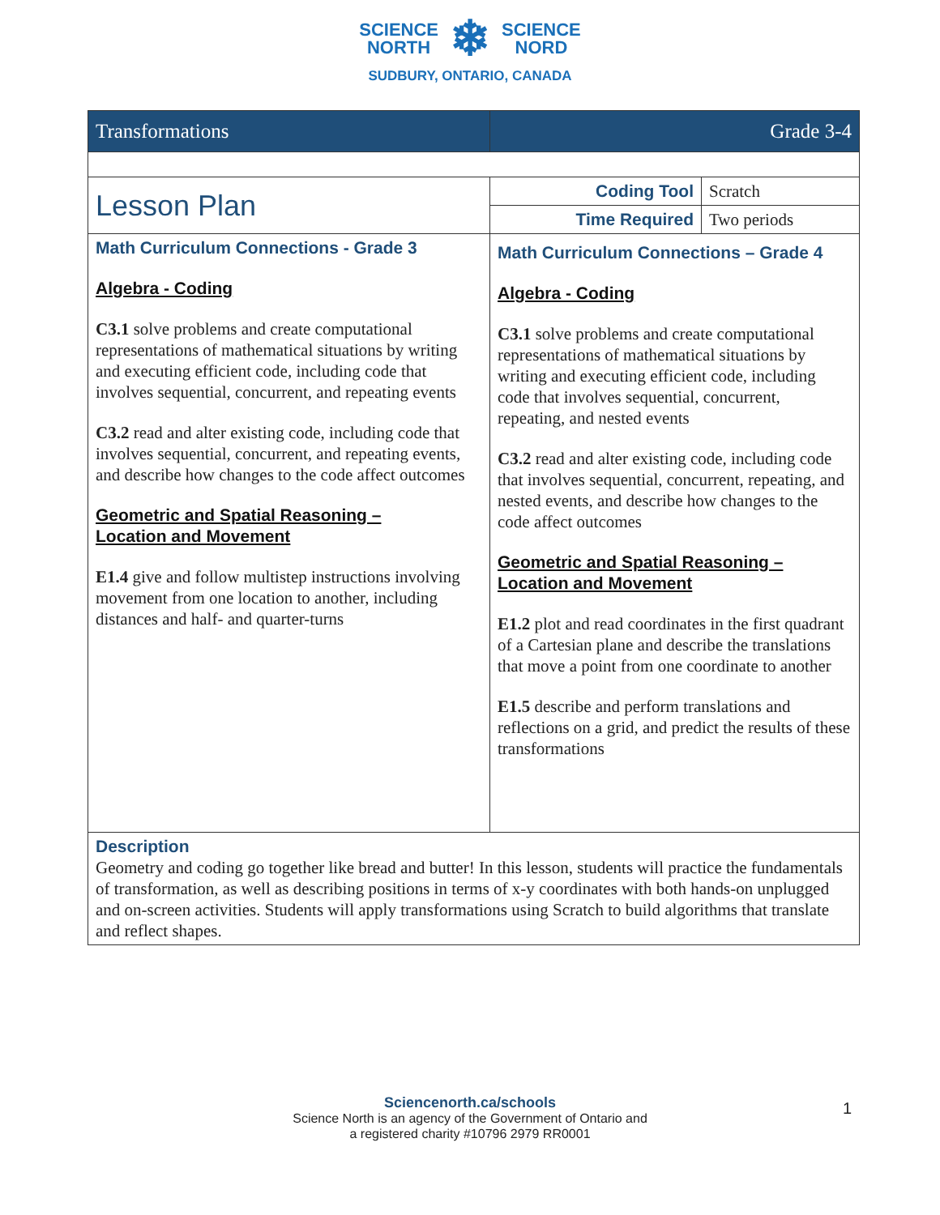SCIENCE
NORTH ❄ SCIENCE
NORD
SUDBURY, ONTARIO, CANADA
| Transformations | Grade 3-4 | |
| Lesson Plan | Coding Tool | Scratch |
| | Time Required | Two periods |
| Math Curriculum Connections - Grade 3 Algebra - Coding C3.1 solve problems and create computational representations of mathematical situations by writing and executing efficient code, including code that involves sequential, concurrent, and repeating events C3.2 read and alter existing code, including code that involves sequential, concurrent, and repeating events, and describe how changes to the code affect outcomes Geometric and Spatial Reasoning – Location and Movement E1.4 give and follow multistep instructions involving movement from one location to another, including distances and half- and quarter-turns | Math Curriculum Connections – Grade 4 Algebra - Coding C3.1 solve problems and create computational representations of mathematical situations by writing and executing efficient code, including code that involves sequential, concurrent, repeating, and nested events C3.2 read and alter existing code, including code that involves sequential, concurrent, repeating, and nested events, and describe how changes to the code affect outcomes Geometric and Spatial Reasoning – Location and Movement E1.2 plot and read coordinates in the first quadrant of a Cartesian plane and describe the translations that move a point from one coordinate to another E1.5 describe and perform translations and reflections on a grid, and predict the results of these transformations | |
| Description Geometry and coding go together like bread and butter! In this lesson, students will practice the fundamentals of transformation, as well as describing positions in terms of x-y coordinates with both hands-on unplugged and on-screen activities. Students will apply transformations using Scratch to build algorithms that translate and reflect shapes. | | |
Sciencenorth.ca/schools
Science North is an agency of the Government of Ontario and
a registered charity #10796 2979 RR0001
1